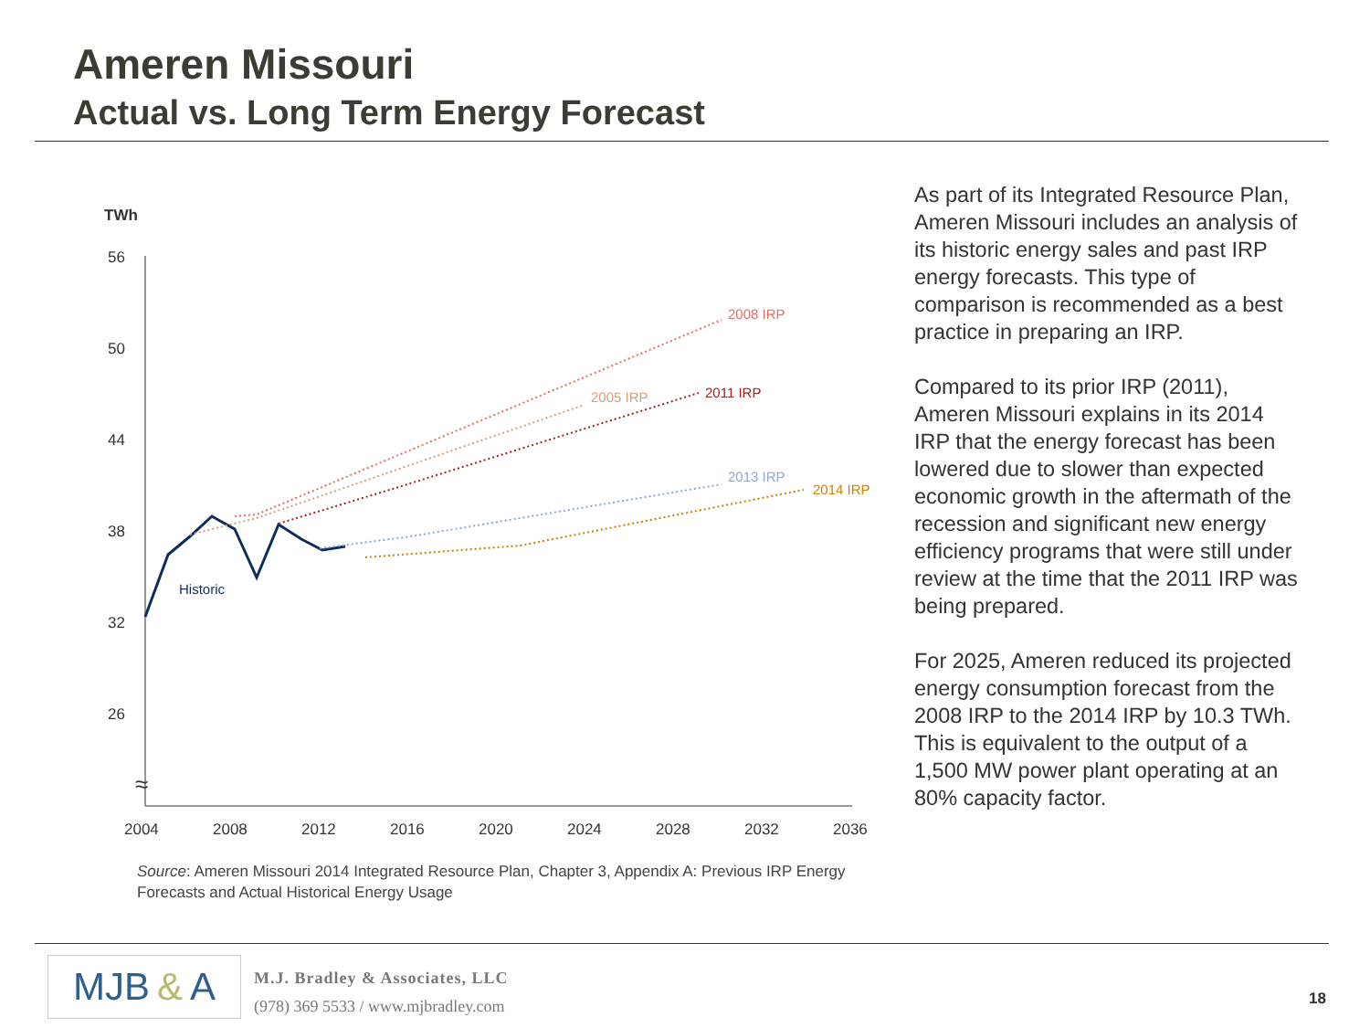Ameren Missouri
Actual vs. Long Term Energy Forecast
TWh
56
50
44
38
32
26
≈
2004
2008
2012
2016
2020
2024
2028
2032
2036
2008 IRP
2005 IRP
2011 IRP
2013 IRP
2014 IRP
Historic
Source: Ameren Missouri 2014 Integrated Resource Plan, Chapter 3, Appendix A: Previous IRP Energy Forecasts and Actual Historical Energy Usage
As part of its Integrated Resource Plan, Ameren Missouri includes an analysis of its historic energy sales and past IRP energy forecasts. This type of comparison is recommended as a best practice in preparing an IRP.
Compared to its prior IRP (2011), Ameren Missouri explains in its 2014 IRP that the energy forecast has been lowered due to slower than expected economic growth in the aftermath of the recession and significant new energy efficiency programs that were still under review at the time that the 2011 IRP was being prepared.
For 2025, Ameren reduced its projected energy consumption forecast from the 2008 IRP to the 2014 IRP by 10.3 TWh. This is equivalent to the output of a 1,500 MW power plant operating at an 80% capacity factor.
MJB & A
M.J. Bradley & Associates, LLC
(978) 369 5533 / www.mjbradley.com
18